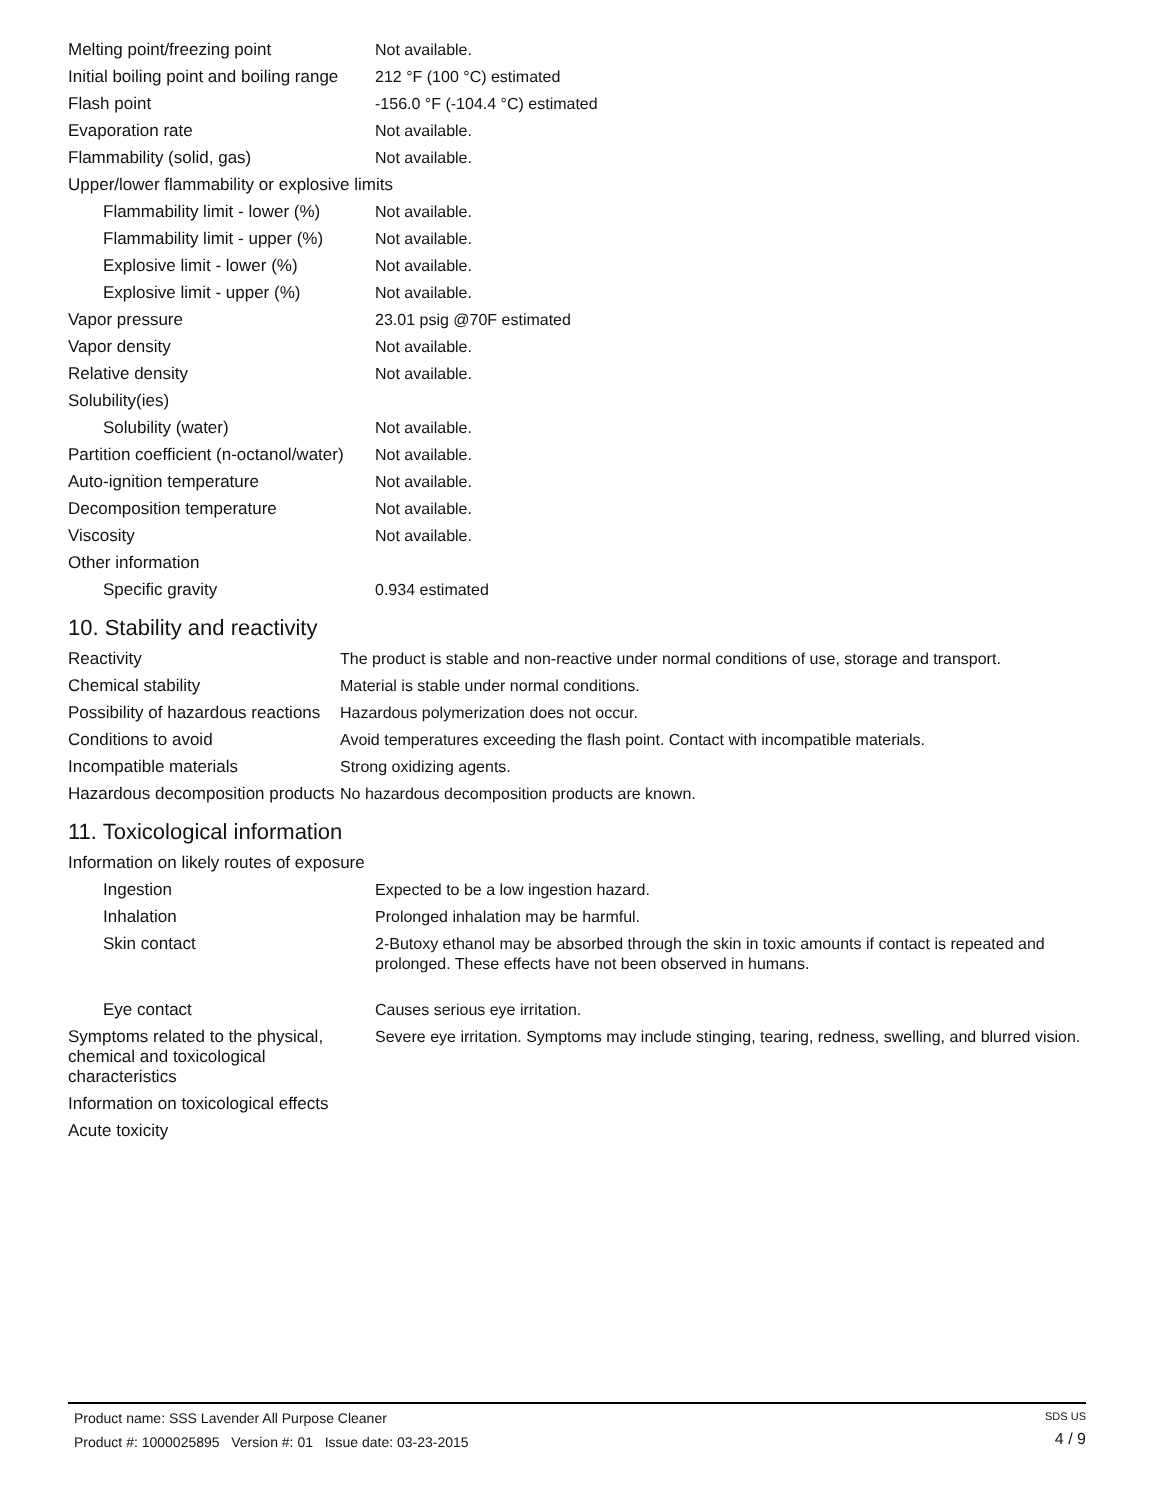| Melting point/freezing point | Not available. |
| Initial boiling point and boiling range | 212 °F (100 °C) estimated |
| Flash point | -156.0 °F (-104.4 °C) estimated |
| Evaporation rate | Not available. |
| Flammability (solid, gas) | Not available. |
| Upper/lower flammability or explosive limits | |
| Flammability limit - lower (%) | Not available. |
| Flammability limit - upper (%) | Not available. |
| Explosive limit - lower (%) | Not available. |
| Explosive limit - upper (%) | Not available. |
| Vapor pressure | 23.01 psig @70F estimated |
| Vapor density | Not available. |
| Relative density | Not available. |
| Solubility(ies) | |
| Solubility (water) | Not available. |
| Partition coefficient (n-octanol/water) | Not available. |
| Auto-ignition temperature | Not available. |
| Decomposition temperature | Not available. |
| Viscosity | Not available. |
| Other information | |
| Specific gravity | 0.934 estimated |
10. Stability and reactivity
| Reactivity | The product is stable and non-reactive under normal conditions of use, storage and transport. |
| Chemical stability | Material is stable under normal conditions. |
| Possibility of hazardous reactions | Hazardous polymerization does not occur. |
| Conditions to avoid | Avoid temperatures exceeding the flash point. Contact with incompatible materials. |
| Incompatible materials | Strong oxidizing agents. |
| Hazardous decomposition products | No hazardous decomposition products are known. |
11. Toxicological information
| Information on likely routes of exposure | |
| Ingestion | Expected to be a low ingestion hazard. |
| Inhalation | Prolonged inhalation may be harmful. |
| Skin contact | 2-Butoxy ethanol may be absorbed through the skin in toxic amounts if contact is repeated and prolonged. These effects have not been observed in humans. |
| Eye contact | Causes serious eye irritation. |
| Symptoms related to the physical, chemical and toxicological characteristics | Severe eye irritation. Symptoms may include stinging, tearing, redness, swelling, and blurred vision. |
| Information on toxicological effects | |
| Acute toxicity | |
Product name: SSS Lavender All Purpose Cleaner
Product #: 1000025895 Version #: 01 Issue date: 03-23-2015
SDS US
4 / 9